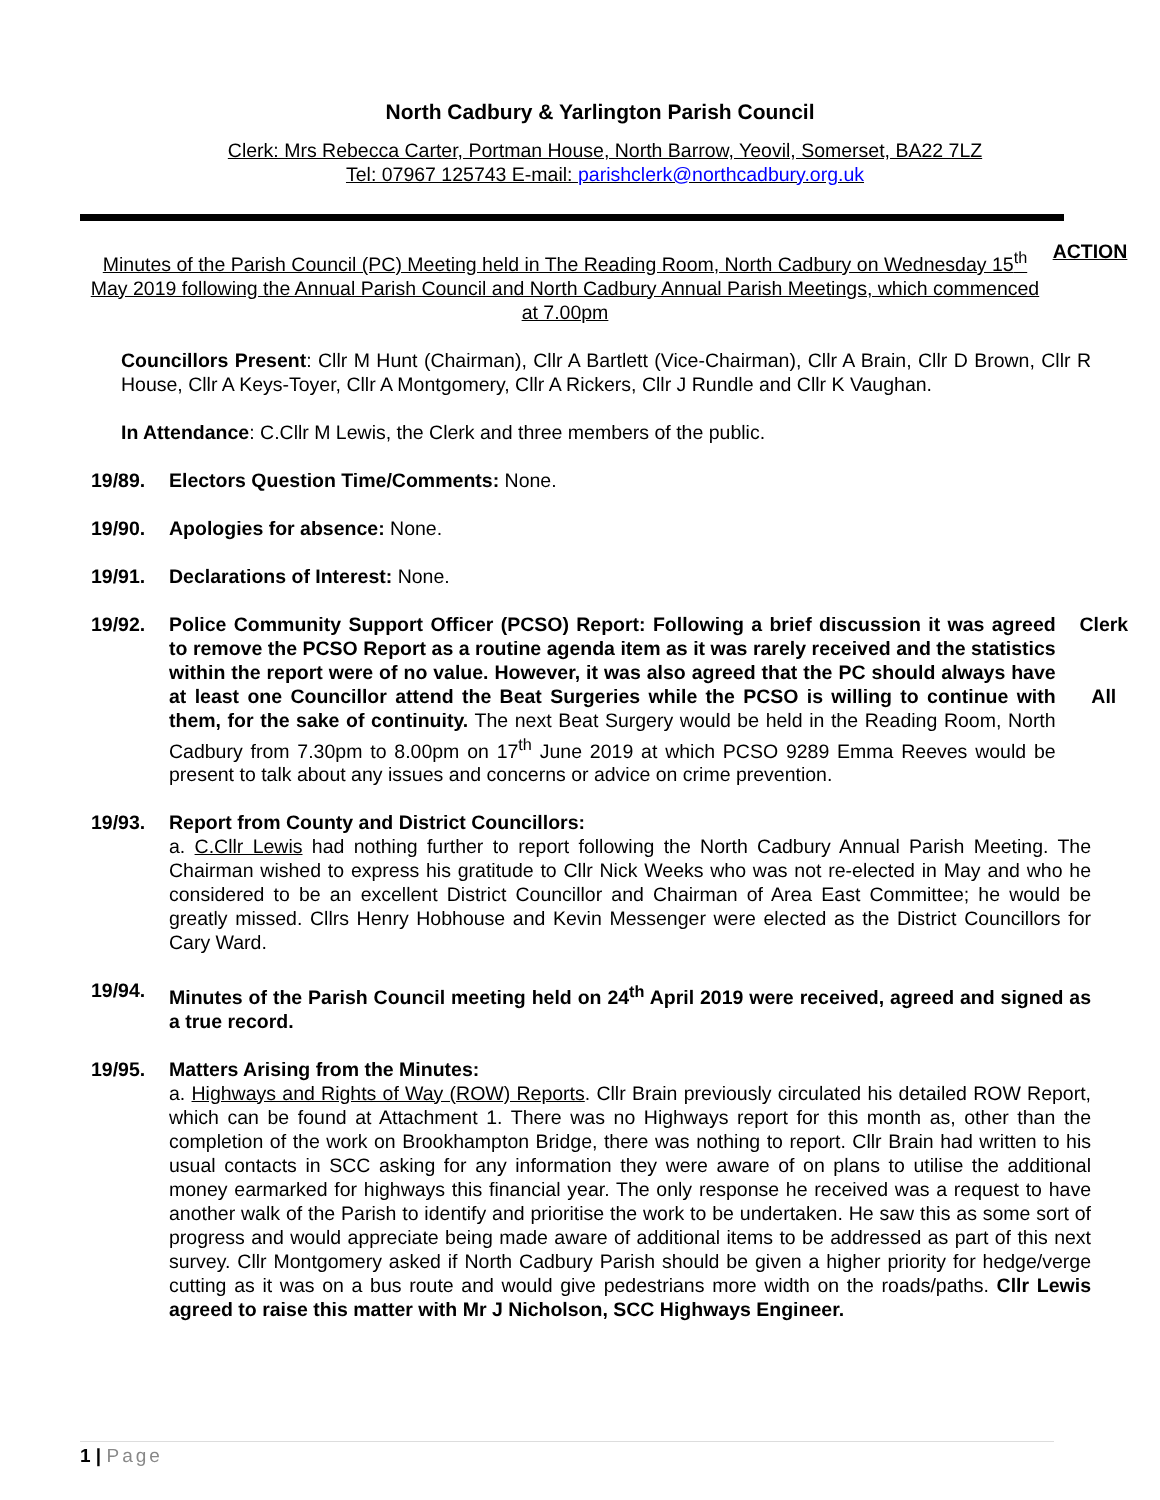North Cadbury & Yarlington Parish Council
Clerk: Mrs Rebecca Carter, Portman House, North Barrow, Yeovil, Somerset, BA22 7LZ
Tel: 07967 125743 E-mail: parishclerk@northcadbury.org.uk
Minutes of the Parish Council (PC) Meeting held in The Reading Room, North Cadbury on Wednesday 15<sup>th</sup> May 2019 following the Annual Parish Council and North Cadbury Annual Parish Meetings, which commenced at 7.00pm
ACTION
Councillors Present: Cllr M Hunt (Chairman), Cllr A Bartlett (Vice-Chairman), Cllr A Brain, Cllr D Brown, Cllr R House, Cllr A Keys-Toyer, Cllr A Montgomery, Cllr A Rickers, Cllr J Rundle and Cllr K Vaughan.
In Attendance: C.Cllr M Lewis, the Clerk and three members of the public.
19/89. Electors Question Time/Comments: None.
19/90. Apologies for absence: None.
19/91. Declarations of Interest: None.
19/92. Police Community Support Officer (PCSO) Report: Following a brief discussion it was agreed to remove the PCSO Report as a routine agenda item as it was rarely received and the statistics within the report were of no value. However, it was also agreed that the PC should always have at least one Councillor attend the Beat Surgeries while the PCSO is willing to continue with them, for the sake of continuity. The next Beat Surgery would be held in the Reading Room, North Cadbury from 7.30pm to 8.00pm on 17<sup>th</sup> June 2019 at which PCSO 9289 Emma Reeves would be present to talk about any issues and concerns or advice on crime prevention.
Clerk
All
19/93. Report from County and District Councillors:
a. C.Cllr Lewis had nothing further to report following the North Cadbury Annual Parish Meeting. The Chairman wished to express his gratitude to Cllr Nick Weeks who was not re-elected in May and who he considered to be an excellent District Councillor and Chairman of Area East Committee; he would be greatly missed. Cllrs Henry Hobhouse and Kevin Messenger were elected as the District Councillors for Cary Ward.
19/94. Minutes of the Parish Council meeting held on 24<sup>th</sup> April 2019 were received, agreed and signed as a true record.
19/95. Matters Arising from the Minutes:
a. Highways and Rights of Way (ROW) Reports. Cllr Brain previously circulated his detailed ROW Report, which can be found at Attachment 1. There was no Highways report for this month as, other than the completion of the work on Brookhampton Bridge, there was nothing to report. Cllr Brain had written to his usual contacts in SCC asking for any information they were aware of on plans to utilise the additional money earmarked for highways this financial year. The only response he received was a request to have another walk of the Parish to identify and prioritise the work to be undertaken. He saw this as some sort of progress and would appreciate being made aware of additional items to be addressed as part of this next survey. Cllr Montgomery asked if North Cadbury Parish should be given a higher priority for hedge/verge cutting as it was on a bus route and would give pedestrians more width on the roads/paths. Cllr Lewis agreed to raise this matter with Mr J Nicholson, SCC Highways Engineer.
1 | Page